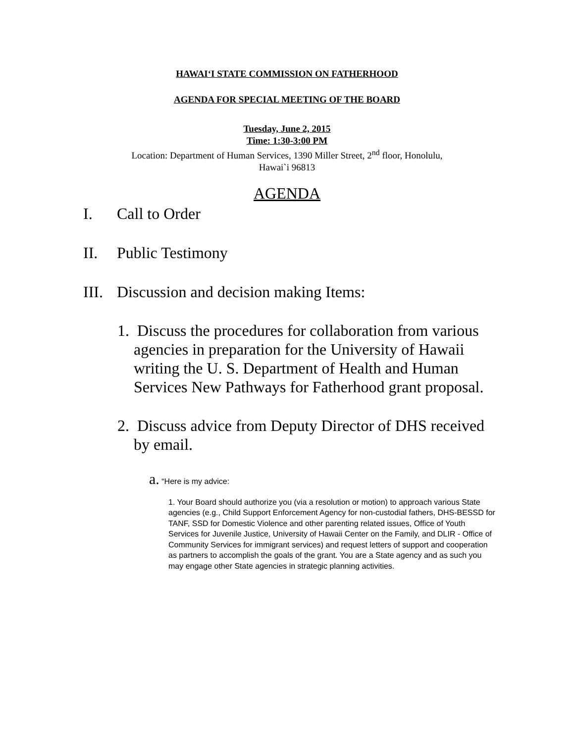HAWAIʻI STATE COMMISSION ON FATHERHOOD
AGENDA FOR SPECIAL MEETING OF THE BOARD
Tuesday, June 2, 2015
Time: 1:30-3:00 PM
Location: Department of Human Services, 1390 Miller Street, 2<sup>nd</sup> floor, Honolulu,
Hawai`i 96813
AGENDA
I. Call to Order
II. Public Testimony
III. Discussion and decision making Items:
1. Discuss the procedures for collaboration from various agencies in preparation for the University of Hawaii writing the U. S. Department of Health and Human Services New Pathways for Fatherhood grant proposal.
2. Discuss advice from Deputy Director of DHS received by email.
a. “Here is my advice:
1. Your Board should authorize you (via a resolution or motion) to approach various State agencies (e.g., Child Support Enforcement Agency for non-custodial fathers, DHS-BESSD for TANF, SSD for Domestic Violence and other parenting related issues, Office of Youth Services for Juvenile Justice, University of Hawaii Center on the Family, and DLIR - Office of Community Services for immigrant services) and request letters of support and cooperation as partners to accomplish the goals of the grant. You are a State agency and as such you may engage other State agencies in strategic planning activities.